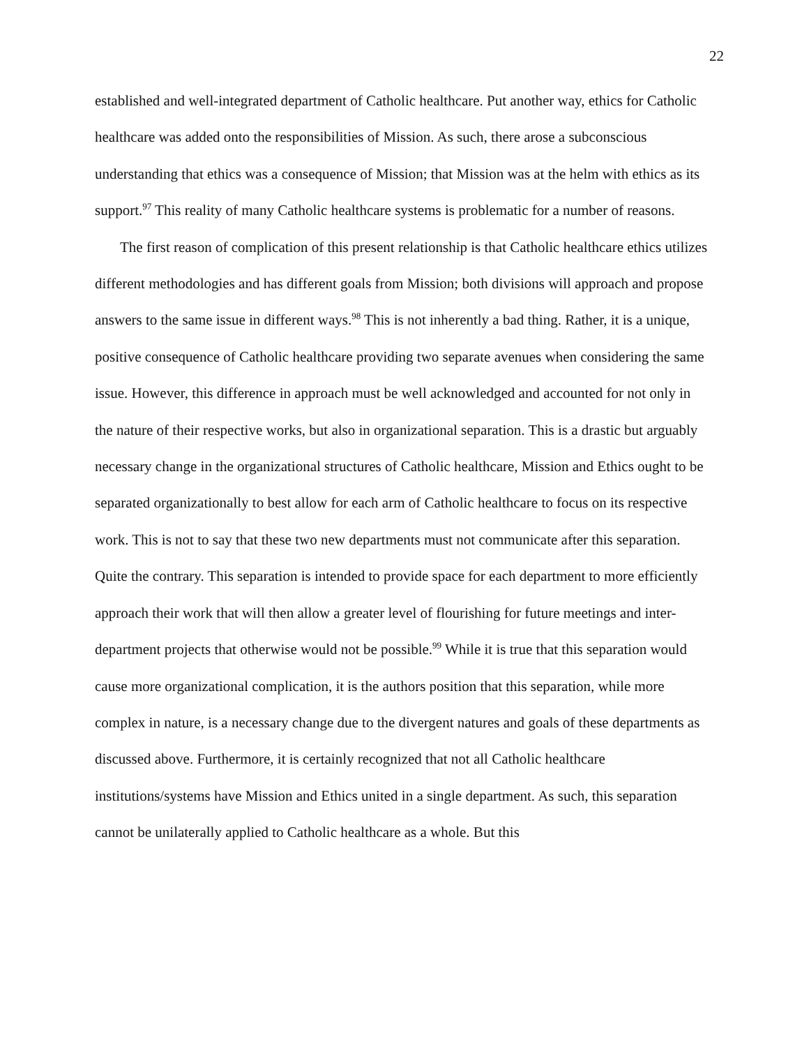22
established and well-integrated department of Catholic healthcare. Put another way, ethics for Catholic healthcare was added onto the responsibilities of Mission. As such, there arose a subconscious understanding that ethics was a consequence of Mission; that Mission was at the helm with ethics as its support.<sup>97</sup> This reality of many Catholic healthcare systems is problematic for a number of reasons.
The first reason of complication of this present relationship is that Catholic healthcare ethics utilizes different methodologies and has different goals from Mission; both divisions will approach and propose answers to the same issue in different ways.<sup>98</sup> This is not inherently a bad thing. Rather, it is a unique, positive consequence of Catholic healthcare providing two separate avenues when considering the same issue. However, this difference in approach must be well acknowledged and accounted for not only in the nature of their respective works, but also in organizational separation. This is a drastic but arguably necessary change in the organizational structures of Catholic healthcare, Mission and Ethics ought to be separated organizationally to best allow for each arm of Catholic healthcare to focus on its respective work. This is not to say that these two new departments must not communicate after this separation. Quite the contrary. This separation is intended to provide space for each department to more efficiently approach their work that will then allow a greater level of flourishing for future meetings and inter-department projects that otherwise would not be possible.<sup>99</sup> While it is true that this separation would cause more organizational complication, it is the authors position that this separation, while more complex in nature, is a necessary change due to the divergent natures and goals of these departments as discussed above. Furthermore, it is certainly recognized that not all Catholic healthcare institutions/systems have Mission and Ethics united in a single department. As such, this separation cannot be unilaterally applied to Catholic healthcare as a whole. But this